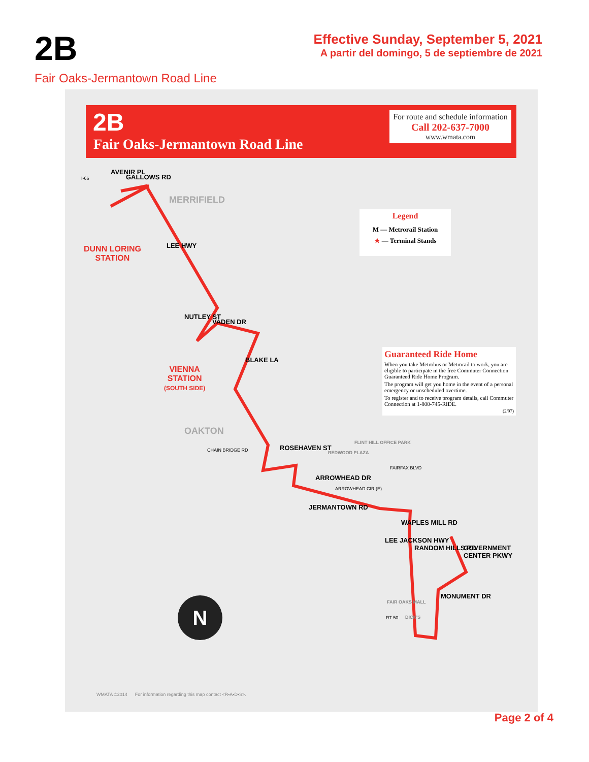2B
Effective Sunday, September 5, 2021
A partir del domingo, 5 de septiembre de 2021
Fair Oaks-Jermantown Road Line
2B
Fair Oaks-Jermantown Road Line
For route and schedule information
Call 202-637-7000
www.wmata.com
Legend
M — Metrorail Station
★ — Terminal Stands
Guaranteed Ride Home
When you take Metrobus or Metrorail to work, you are eligible to participate in the free Commuter Connection Guaranteed Ride Home Program.
The program will get you home in the event of a personal emergency or unscheduled overtime.
To register and to receive program details, call Commuter Connection at 1-800-745-RIDE.
(2/97)
GALLOWS RD
AVENIR PL
I-66
MERRIFIELD
DUNN LORING
STATION
LEE HWY
NUTLEY ST
VADEN DR
BLAKE LA
VIENNA
STATION
(SOUTH SIDE)
OAKTON
CHAIN BRIDGE RD ROSEHAVEN ST
REDWOOD PLAZA
FLINT HILL OFFICE PARK
ARROWHEAD DR
ARROWHEAD CIR (E)
FAIRFAX BLVD
JERMANTOWN RD
WAPLES MILL RD
LEE JACKSON HWY
RANDOM HILLS RD GOVERNMENT CENTER PKWY
MONUMENT DR
FAIR OAKS MALL
DICK'S
RT 50
N
WMATA ©2014 For information regarding this map contact <R•A•D•S>.
Page 2 of 4